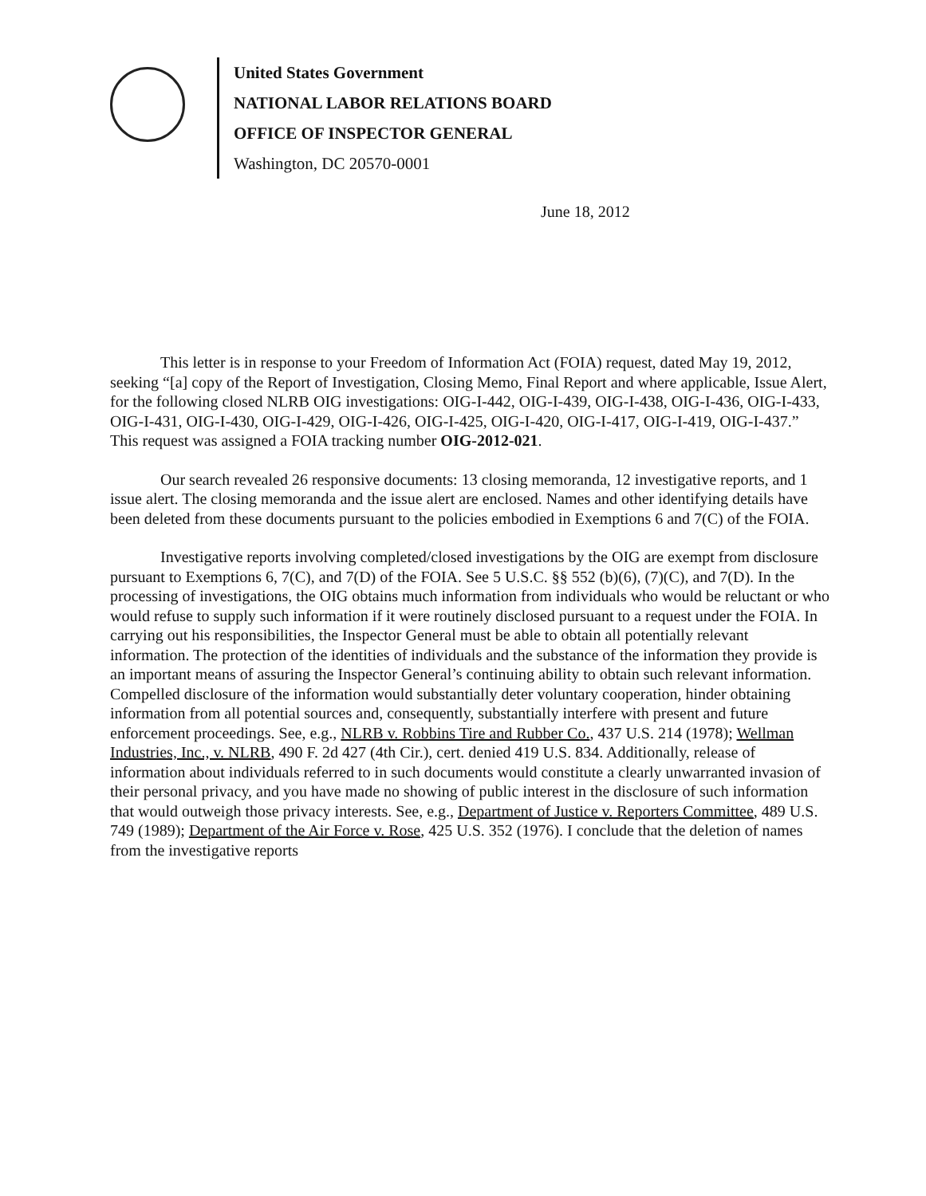United States Government
NATIONAL LABOR RELATIONS BOARD
OFFICE OF INSPECTOR GENERAL
Washington, DC 20570-0001
June 18, 2012
This letter is in response to your Freedom of Information Act (FOIA) request, dated May 19, 2012, seeking “[a] copy of the Report of Investigation, Closing Memo, Final Report and where applicable, Issue Alert, for the following closed NLRB OIG investigations: OIG-I-442, OIG-I-439, OIG-I-438, OIG-I-436, OIG-I-433, OIG-I-431, OIG-I-430, OIG-I-429, OIG-I-426, OIG-I-425, OIG-I-420, OIG-I-417, OIG-I-419, OIG-I-437.” This request was assigned a FOIA tracking number OIG-2012-021.
Our search revealed 26 responsive documents: 13 closing memoranda, 12 investigative reports, and 1 issue alert. The closing memoranda and the issue alert are enclosed. Names and other identifying details have been deleted from these documents pursuant to the policies embodied in Exemptions 6 and 7(C) of the FOIA.
Investigative reports involving completed/closed investigations by the OIG are exempt from disclosure pursuant to Exemptions 6, 7(C), and 7(D) of the FOIA. See 5 U.S.C. §§ 552 (b)(6), (7)(C), and 7(D). In the processing of investigations, the OIG obtains much information from individuals who would be reluctant or who would refuse to supply such information if it were routinely disclosed pursuant to a request under the FOIA. In carrying out his responsibilities, the Inspector General must be able to obtain all potentially relevant information. The protection of the identities of individuals and the substance of the information they provide is an important means of assuring the Inspector General’s continuing ability to obtain such relevant information. Compelled disclosure of the information would substantially deter voluntary cooperation, hinder obtaining information from all potential sources and, consequently, substantially interfere with present and future enforcement proceedings. See, e.g., NLRB v. Robbins Tire and Rubber Co., 437 U.S. 214 (1978); Wellman Industries, Inc., v. NLRB, 490 F. 2d 427 (4th Cir.), cert. denied 419 U.S. 834. Additionally, release of information about individuals referred to in such documents would constitute a clearly unwarranted invasion of their personal privacy, and you have made no showing of public interest in the disclosure of such information that would outweigh those privacy interests. See, e.g., Department of Justice v. Reporters Committee, 489 U.S. 749 (1989); Department of the Air Force v. Rose, 425 U.S. 352 (1976). I conclude that the deletion of names from the investigative reports